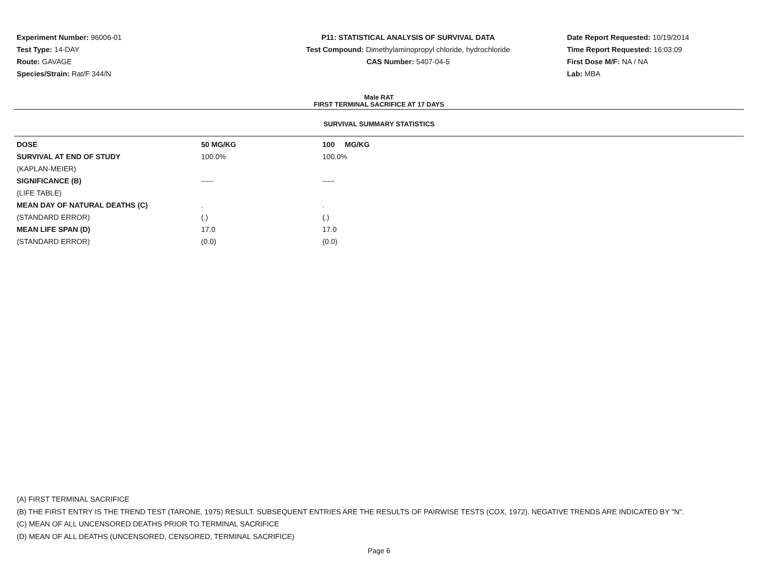Experiment Number: 96006-01
Test Type: 14-DAY
Route: GAVAGE
Species/Strain: Rat/F 344/N
P11: STATISTICAL ANALYSIS OF SURVIVAL DATA
Test Compound: Dimethylaminopropyl chloride, hydrochloride
CAS Number: 5407-04-5
Date Report Requested: 10/19/2014
Time Report Requested: 16:03:09
First Dose M/F: NA / NA
Lab: MBA
Male RAT
FIRST TERMINAL SACRIFICE AT 17 DAYS
SURVIVAL SUMMARY STATISTICS
| DOSE | 50 MG/KG | 100 MG/KG |
| --- | --- | --- |
| SURVIVAL AT END OF STUDY | 100.0% | 100.0% |
| (KAPLAN-MEIER) | | |
| SIGNIFICANCE (B) | ----- | ----- |
| (LIFE TABLE) | | |
| MEAN DAY OF NATURAL DEATHS (C) | . | . |
| (STANDARD ERROR) | (.) | (.) |
| MEAN LIFE SPAN (D) | 17.0 | 17.0 |
| (STANDARD ERROR) | (0.0) | (0.0) |
(A) FIRST TERMINAL SACRIFICE
(B) THE FIRST ENTRY IS THE TREND TEST (TARONE, 1975) RESULT. SUBSEQUENT ENTRIES ARE THE RESULTS OF PAIRWISE TESTS (COX, 1972). NEGATIVE TRENDS ARE INDICATED BY "N".
(C) MEAN OF ALL UNCENSORED DEATHS PRIOR TO TERMINAL SACRIFICE
(D) MEAN OF ALL DEATHS (UNCENSORED, CENSORED, TERMINAL SACRIFICE)
Page 6